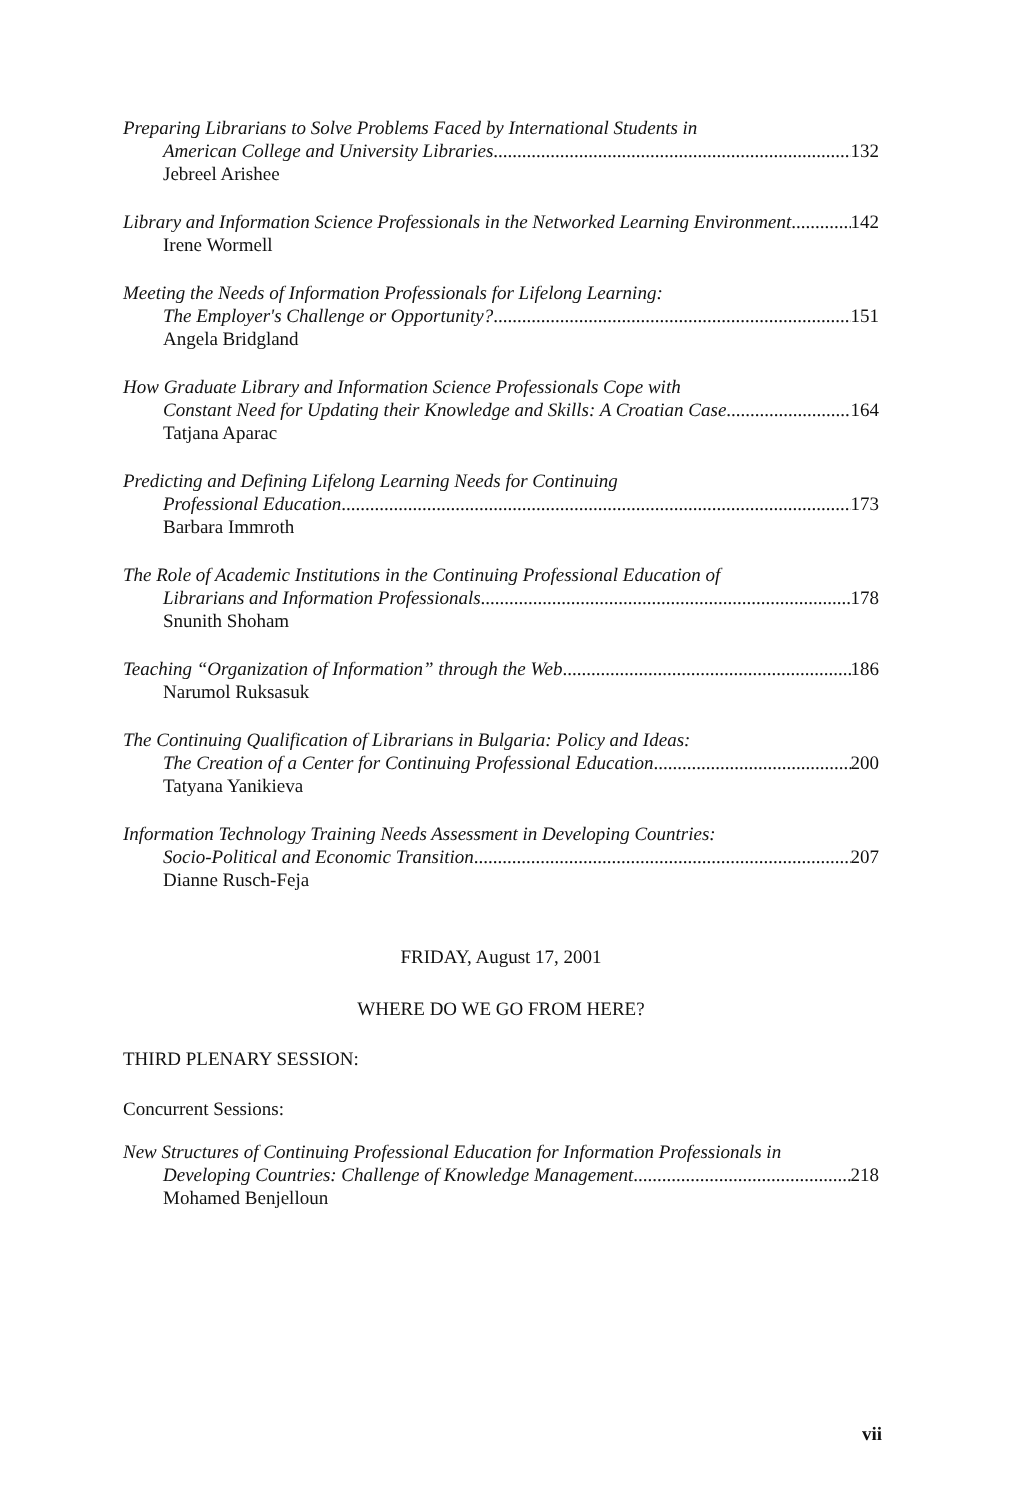Preparing Librarians to Solve Problems Faced by International Students in
American College and University Libraries 132
Jebreel Arishee
Library and Information Science Professionals in the Networked Learning Environment 142
Irene Wormell
Meeting the Needs of Information Professionals for Lifelong Learning:
The Employer's Challenge or Opportunity? 151
Angela Bridgland
How Graduate Library and Information Science Professionals Cope with
Constant Need for Updating their Knowledge and Skills: A Croatian Case 164
Tatjana Aparac
Predicting and Defining Lifelong Learning Needs for Continuing
Professional Education 173
Barbara Immroth
The Role of Academic Institutions in the Continuing Professional Education of
Librarians and Information Professionals 178
Snunith Shoham
Teaching “Organization of Information” through the Web 186
Narumol Ruksasuk
The Continuing Qualification of Librarians in Bulgaria: Policy and Ideas:
The Creation of a Center for Continuing Professional Education 200
Tatyana Yanikieva
Information Technology Training Needs Assessment in Developing Countries:
Socio-Political and Economic Transition 207
Dianne Rusch-Feja
FRIDAY, August 17, 2001
WHERE DO WE GO FROM HERE?
THIRD PLENARY SESSION:
Concurrent Sessions:
New Structures of Continuing Professional Education for Information Professionals in
Developing Countries: Challenge of Knowledge Management 218
Mohamed Benjelloun
vii